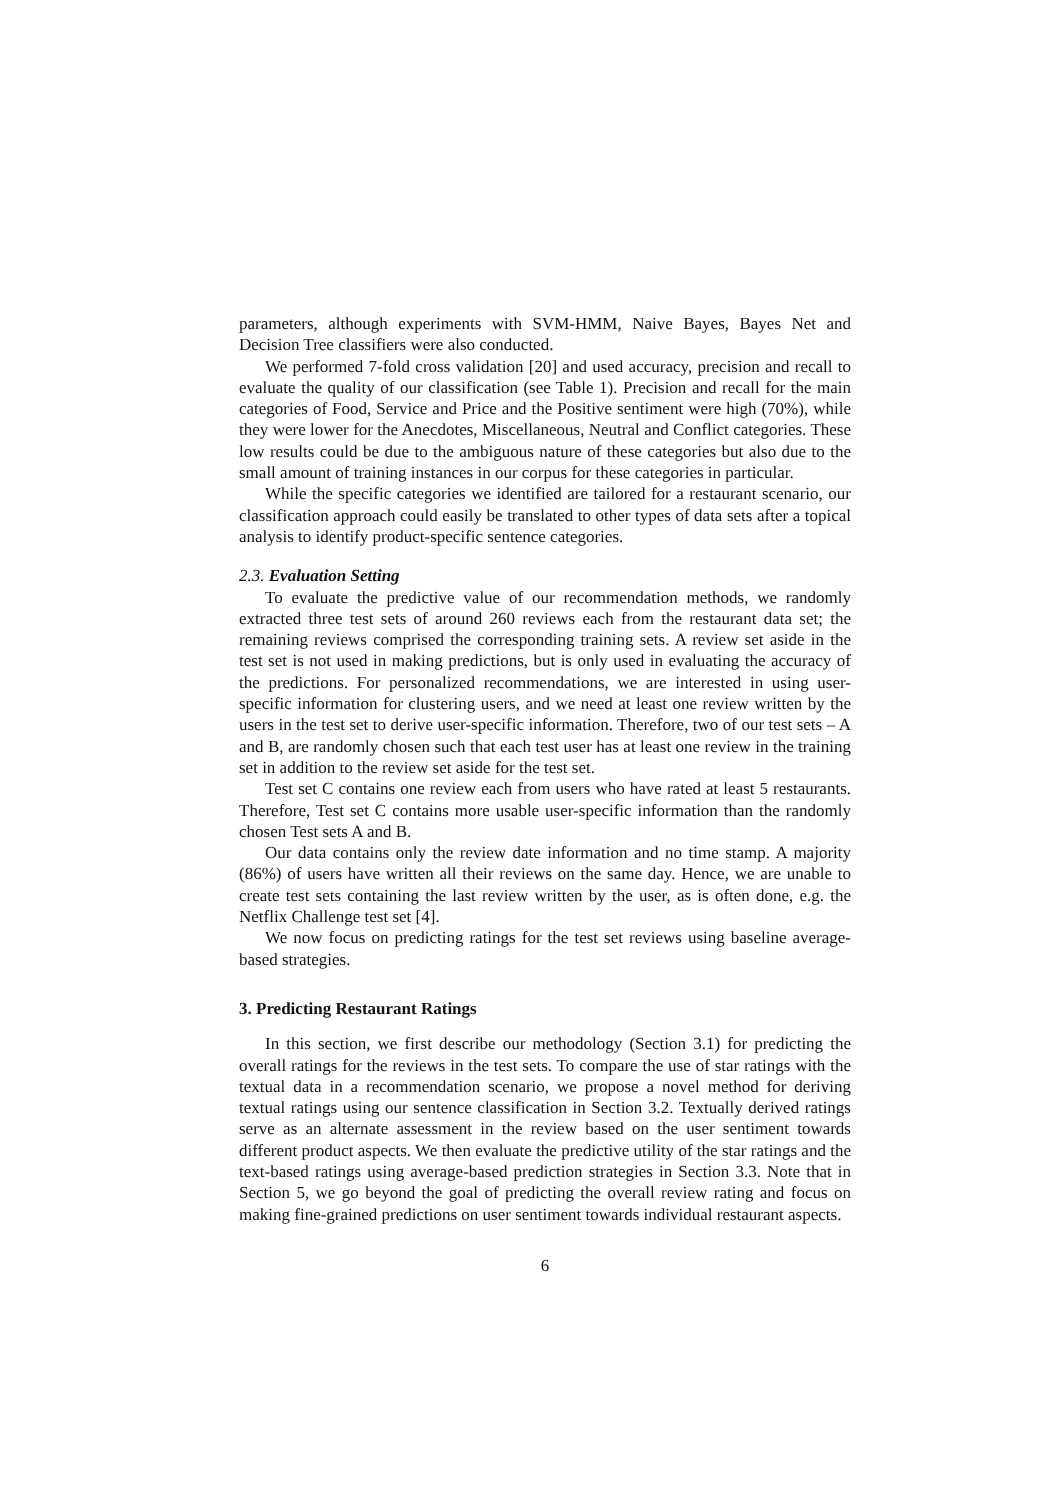parameters, although experiments with SVM-HMM, Naive Bayes, Bayes Net and Decision Tree classifiers were also conducted.
We performed 7-fold cross validation [20] and used accuracy, precision and recall to evaluate the quality of our classification (see Table 1). Precision and recall for the main categories of Food, Service and Price and the Positive sentiment were high (70%), while they were lower for the Anecdotes, Miscellaneous, Neutral and Conflict categories. These low results could be due to the ambiguous nature of these categories but also due to the small amount of training instances in our corpus for these categories in particular.
While the specific categories we identified are tailored for a restaurant scenario, our classification approach could easily be translated to other types of data sets after a topical analysis to identify product-specific sentence categories.
2.3. Evaluation Setting
To evaluate the predictive value of our recommendation methods, we randomly extracted three test sets of around 260 reviews each from the restaurant data set; the remaining reviews comprised the corresponding training sets. A review set aside in the test set is not used in making predictions, but is only used in evaluating the accuracy of the predictions. For personalized recommendations, we are interested in using user-specific information for clustering users, and we need at least one review written by the users in the test set to derive user-specific information. Therefore, two of our test sets – A and B, are randomly chosen such that each test user has at least one review in the training set in addition to the review set aside for the test set.
Test set C contains one review each from users who have rated at least 5 restaurants. Therefore, Test set C contains more usable user-specific information than the randomly chosen Test sets A and B.
Our data contains only the review date information and no time stamp. A majority (86%) of users have written all their reviews on the same day. Hence, we are unable to create test sets containing the last review written by the user, as is often done, e.g. the Netflix Challenge test set [4].
We now focus on predicting ratings for the test set reviews using baseline average-based strategies.
3. Predicting Restaurant Ratings
In this section, we first describe our methodology (Section 3.1) for predicting the overall ratings for the reviews in the test sets. To compare the use of star ratings with the textual data in a recommendation scenario, we propose a novel method for deriving textual ratings using our sentence classification in Section 3.2. Textually derived ratings serve as an alternate assessment in the review based on the user sentiment towards different product aspects. We then evaluate the predictive utility of the star ratings and the text-based ratings using average-based prediction strategies in Section 3.3. Note that in Section 5, we go beyond the goal of predicting the overall review rating and focus on making fine-grained predictions on user sentiment towards individual restaurant aspects.
6